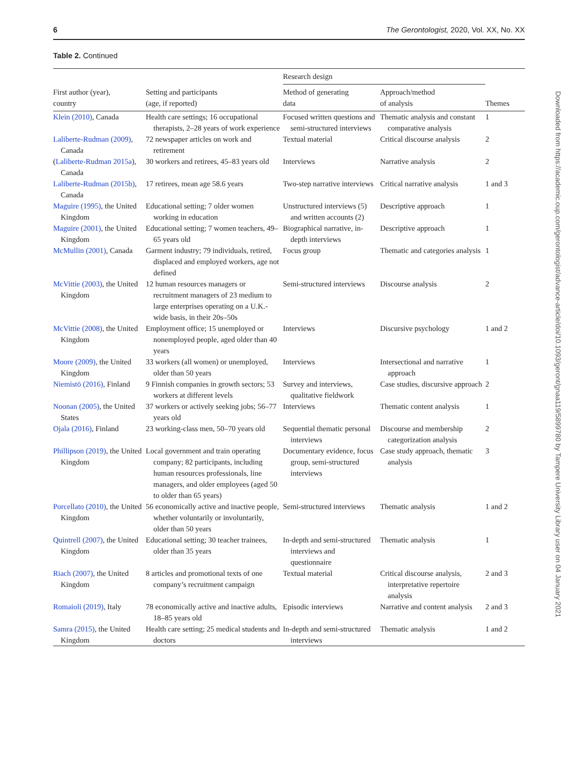6 The Gerontologist, 2020, Vol. XX, No. XX
Table 2. Continued
| First author (year), country | Setting and participants (age, if reported) | Research design | | Themes |
| --- | --- | --- | --- | --- |
| | | Method of generating data | Approach/method of analysis | |
| Klein (2010) , Canada | Health care settings; 16 occupational therapists, 2–28 years of work experience | Focused written questions and semi-structured interviews | Thematic analysis and constant comparative analysis | 1 |
| Laliberte-Rudman (2009) , Canada | 72 newspaper articles on work and retirement | Textual material | Critical discourse analysis | 2 |
| ( Laliberte-Rudman 2015a ), Canada | 30 workers and retirees, 45–83 years old | Interviews | Narrative analysis | 2 |
| Laliberte-Rudman (2015b) , Canada | 17 retirees, mean age 58.6 years | Two-step narrative interviews | Critical narrative analysis | 1 and 3 |
| Maguire (1995) , the United Kingdom | Educational setting; 7 older women working in education | Unstructured interviews (5) and written accounts (2) | Descriptive approach | 1 |
| Maguire (2001) , the United Kingdom | Educational setting; 7 women teachers, 49–65 years old | Biographical narrative, in-depth interviews | Descriptive approach | 1 |
| McMullin (2001) , Canada | Garment industry; 79 individuals, retired, displaced and employed workers, age not defined | Focus group | Thematic and categories analysis | 1 |
| McVittie (2003) , the United Kingdom | 12 human resources managers or recruitment managers of 23 medium to large enterprises operating on a U.K.-wide basis, in their 20s–50s | Semi-structured interviews | Discourse analysis | 2 |
| McVittie (2008) , the United Kingdom | Employment office; 15 unemployed or nonemployed people, aged older than 40 years | Interviews | Discursive psychology | 1 and 2 |
| Moore (2009) , the United Kingdom | 33 workers (all women) or unemployed, older than 50 years | Interviews | Intersectional and narrative approach | 1 |
| Niemistö (2016) , Finland | 9 Finnish companies in growth sectors; 53 workers at different levels | Survey and interviews, qualitative fieldwork | Case studies, discursive approach | 2 |
| Noonan (2005) , the United States | 37 workers or actively seeking jobs; 56–77 years old | Interviews | Thematic content analysis | 1 |
| Ojala (2016) , Finland | 23 working-class men, 50–70 years old | Sequential thematic personal interviews | Discourse and membership categorization analysis | 2 |
| Phillipson (2019) , the United Kingdom | Local government and train operating company; 82 participants, including human resources professionals, line managers, and older employees (aged 50 to older than 65 years) | Documentary evidence, focus group, semi-structured interviews | Case study approach, thematic analysis | 3 |
| Porcellato (2010) , the United Kingdom | 56 economically active and inactive people, whether voluntarily or involuntarily, older than 50 years | Semi-structured interviews | Thematic analysis | 1 and 2 |
| Quintrell (2007) , the United Kingdom | Educational setting; 30 teacher trainees, older than 35 years | In-depth and semi-structured interviews and questionnaire | Thematic analysis | 1 |
| Riach (2007) , the United Kingdom | 8 articles and promotional texts of one company’s recruitment campaign | Textual material | Critical discourse analysis, interpretative repertoire analysis | 2 and 3 |
| Romaioli (2019) , Italy | 78 economically active and inactive adults, 18–85 years old | Episodic interviews | Narrative and content analysis | 2 and 3 |
| Samra (2015) , the United Kingdom | Health care setting; 25 medical students and doctors | In-depth and semi-structured interviews | Thematic analysis | 1 and 2 |
Downloaded from https://academic.oup.com/gerontologist/advance-article/doi/10.1093/geront/gnaa119/5899780 by Tampere University Library user on 04 January 2021